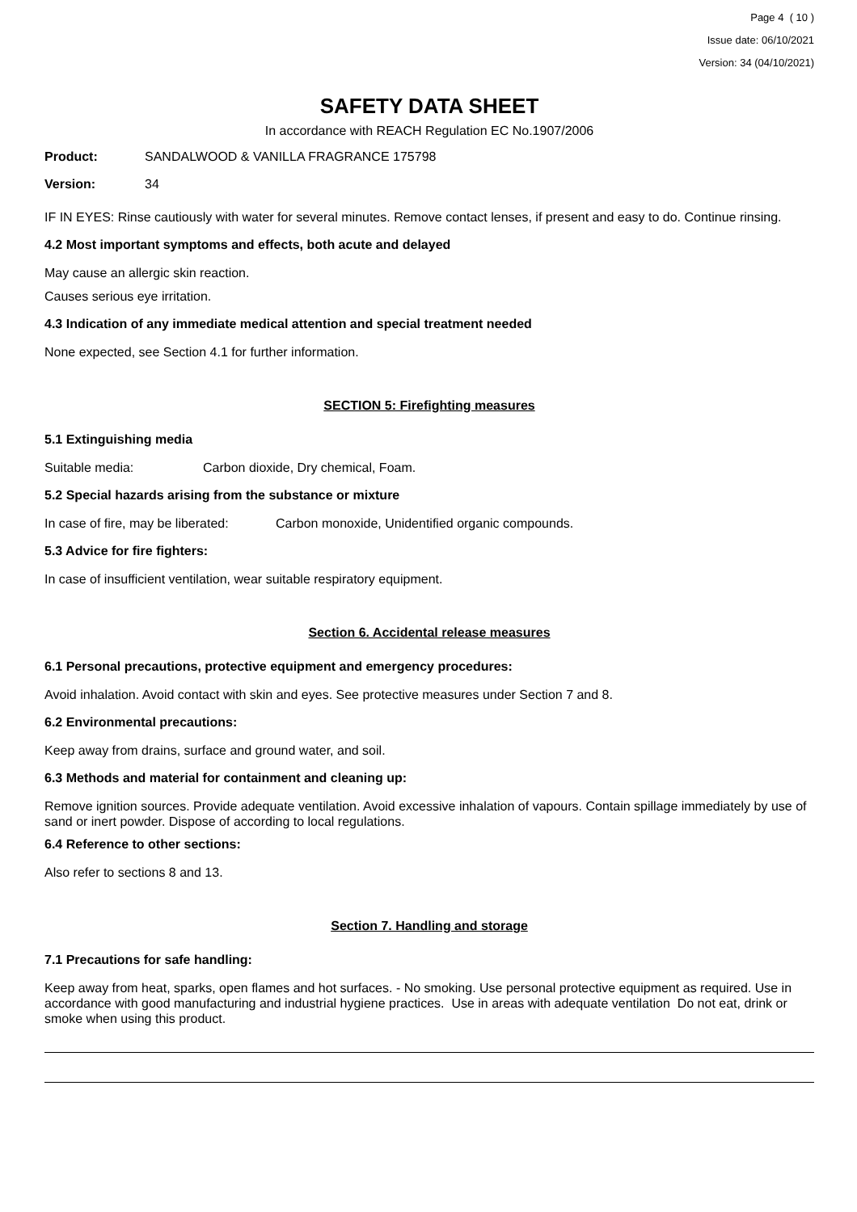Page 4 ( 10 )
Issue date: 06/10/2021
Version: 34 (04/10/2021)
SAFETY DATA SHEET
In accordance with REACH Regulation EC No.1907/2006
Product: SANDALWOOD & VANILLA FRAGRANCE 175798
Version: 34
IF IN EYES: Rinse cautiously with water for several minutes. Remove contact lenses, if present and easy to do. Continue rinsing.
4.2 Most important symptoms and effects, both acute and delayed
May cause an allergic skin reaction.
Causes serious eye irritation.
4.3 Indication of any immediate medical attention and special treatment needed
None expected, see Section 4.1 for further information.
SECTION 5: Firefighting measures
5.1 Extinguishing media
Suitable media: Carbon dioxide, Dry chemical, Foam.
5.2 Special hazards arising from the substance or mixture
In case of fire, may be liberated: Carbon monoxide, Unidentified organic compounds.
5.3 Advice for fire fighters:
In case of insufficient ventilation, wear suitable respiratory equipment.
Section 6. Accidental release measures
6.1 Personal precautions, protective equipment and emergency procedures:
Avoid inhalation. Avoid contact with skin and eyes. See protective measures under Section 7 and 8.
6.2 Environmental precautions:
Keep away from drains, surface and ground water, and soil.
6.3 Methods and material for containment and cleaning up:
Remove ignition sources. Provide adequate ventilation. Avoid excessive inhalation of vapours. Contain spillage immediately by use of sand or inert powder. Dispose of according to local regulations.
6.4 Reference to other sections:
Also refer to sections 8 and 13.
Section 7. Handling and storage
7.1 Precautions for safe handling:
Keep away from heat, sparks, open flames and hot surfaces. - No smoking. Use personal protective equipment as required. Use in accordance with good manufacturing and industrial hygiene practices. Use in areas with adequate ventilation Do not eat, drink or smoke when using this product.